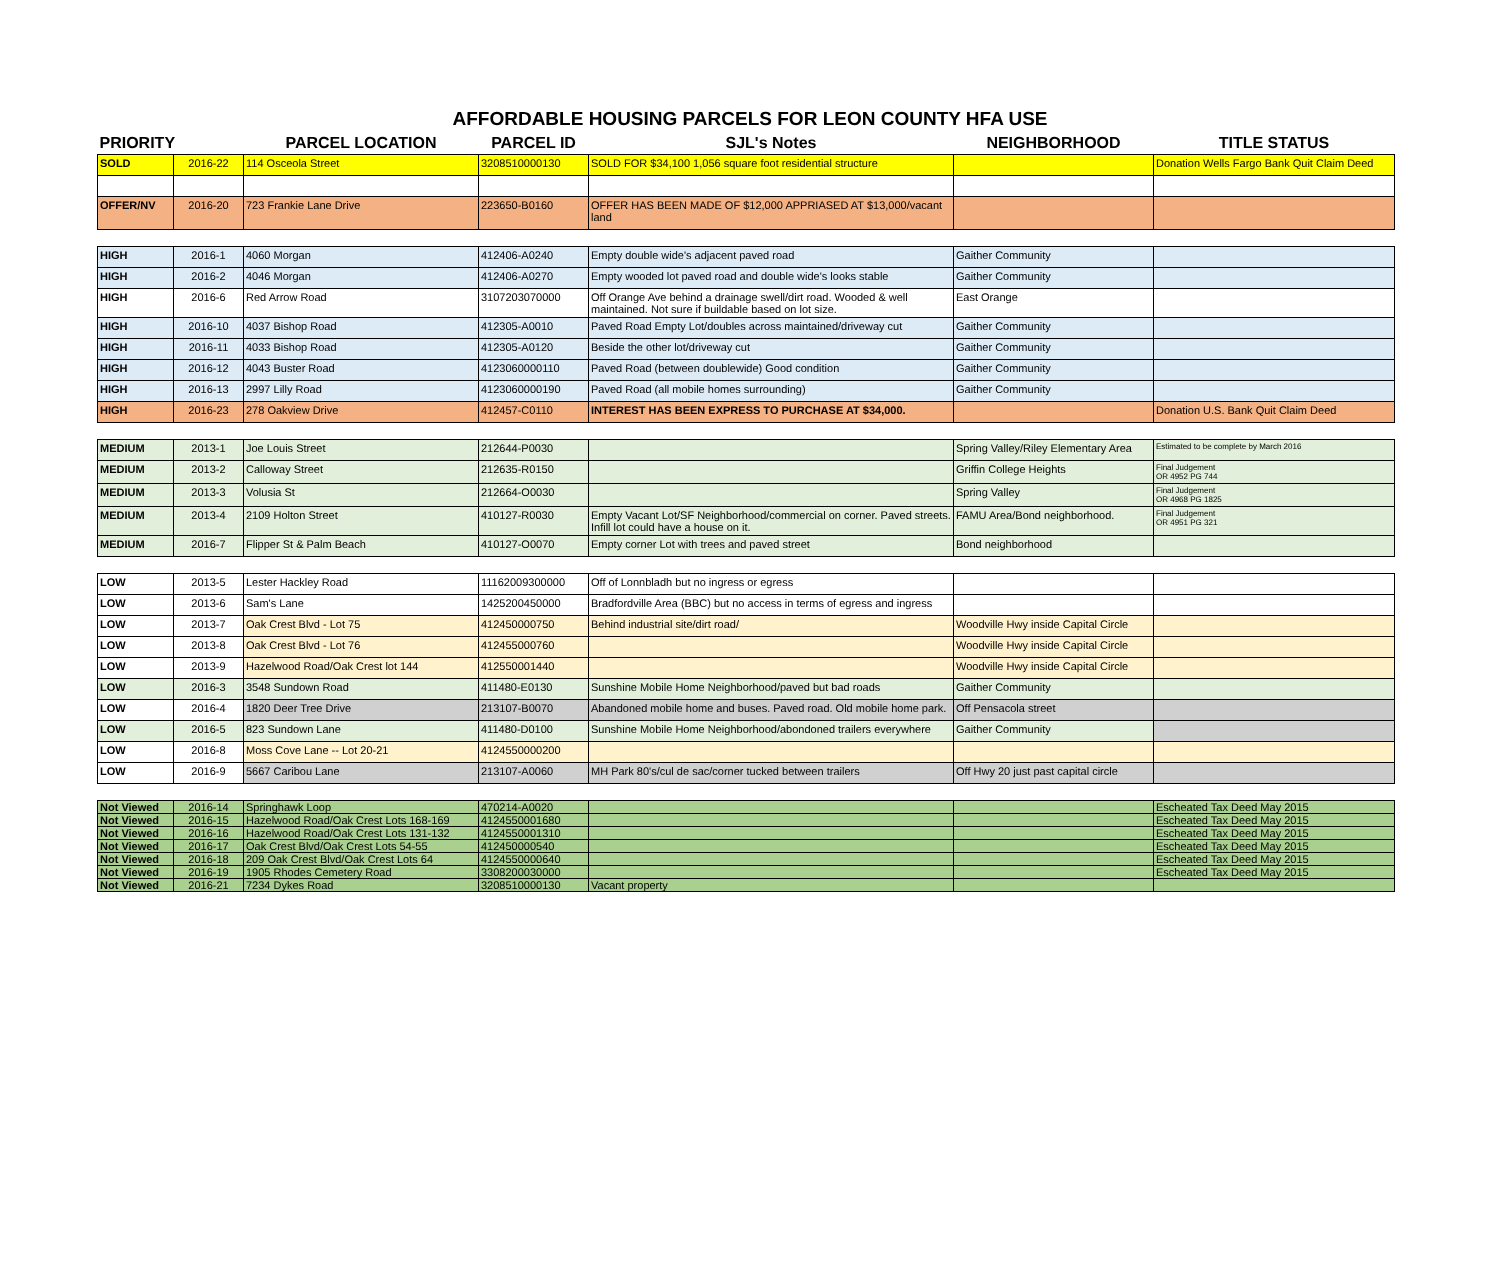AFFORDABLE HOUSING PARCELS FOR LEON COUNTY HFA USE
| PRIORITY | | PARCEL LOCATION | PARCEL ID | SJL's Notes | NEIGHBORHOOD | TITLE STATUS |
| --- | --- | --- | --- | --- | --- | --- |
| SOLD | 2016-22 | 114 Osceola Street | 3208510000130 | SOLD FOR $34,100 1,056 square foot residential structure | | Donation Wells Fargo Bank Quit Claim Deed |
| OFFER/NV | 2016-20 | 723 Frankie Lane Drive | 223650-B0160 | OFFER HAS BEEN MADE OF $12,000 APPRIASED AT $13,000/vacant land | | |
| HIGH | 2016-1 | 4060 Morgan | 412406-A0240 | Empty double wide's adjacent paved road | Gaither Community | |
| HIGH | 2016-2 | 4046 Morgan | 412406-A0270 | Empty wooded lot paved road and double wide's looks stable | Gaither Community | |
| HIGH | 2016-6 | Red Arrow Road | 3107203070000 | Off Orange Ave behind a drainage swell/dirt road. Wooded & well maintained. Not sure if buildable based on lot size. | East Orange | |
| HIGH | 2016-10 | 4037 Bishop Road | 412305-A0010 | Paved Road Empty Lot/doubles across maintained/driveway cut | Gaither Community | |
| HIGH | 2016-11 | 4033 Bishop Road | 412305-A0120 | Beside the other lot/driveway cut | Gaither Community | |
| HIGH | 2016-12 | 4043 Buster Road | 4123060000110 | Paved Road (between doublewide) Good condition | Gaither Community | |
| HIGH | 2016-13 | 2997 Lilly Road | 4123060000190 | Paved Road (all mobile homes surrounding) | Gaither Community | |
| HIGH | 2016-23 | 278 Oakview Drive | 412457-C0110 | INTEREST HAS BEEN EXPRESS TO PURCHASE AT $34,000. | | Donation U.S. Bank Quit Claim Deed |
| MEDIUM | 2013-1 | Joe Louis Street | 212644-P0030 | | Spring Valley/Riley Elementary Area | Estimated to be complete by March 2016 |
| MEDIUM | 2013-2 | Calloway Street | 212635-R0150 | | Griffin College Heights | Final Judgement OR 4952 PG 744 |
| MEDIUM | 2013-3 | Volusia St | 212664-O0030 | | Spring Valley | Final Judgement OR 4968 PG 1825 |
| MEDIUM | 2013-4 | 2109 Holton Street | 410127-R0030 | Empty Vacant Lot/SF Neighborhood/commercial on corner. Paved streets. Infill lot could have a house on it. | FAMU Area/Bond neighborhood. | Final Judgement OR 4951 PG 321 |
| MEDIUM | 2016-7 | Flipper St & Palm Beach | 410127-O0070 | Empty corner Lot with trees and paved street | Bond neighborhood | |
| LOW | 2013-5 | Lester Hackley Road | 11162009300000 | Off of Lonnbladh but no ingress or egress | | |
| LOW | 2013-6 | Sam's Lane | 1425200450000 | Bradfordville Area (BBC) but no access in terms of egress and ingress | | |
| LOW | 2013-7 | Oak Crest Blvd - Lot 75 | 412450000750 | Behind industrial site/dirt road/ | Woodville Hwy inside Capital Circle | |
| LOW | 2013-8 | Oak Crest Blvd - Lot 76 | 412455000760 | | Woodville Hwy inside Capital Circle | |
| LOW | 2013-9 | Hazelwood Road/Oak Crest lot 144 | 412550001440 | | Woodville Hwy inside Capital Circle | |
| LOW | 2016-3 | 3548 Sundown Road | 411480-E0130 | Sunshine Mobile Home Neighborhood/paved but bad roads | Gaither Community | |
| LOW | 2016-4 | 1820 Deer Tree Drive | 213107-B0070 | Abandoned mobile home and buses. Paved road. Old mobile home park. | Off Pensacola street | |
| LOW | 2016-5 | 823 Sundown Lane | 411480-D0100 | Sunshine Mobile Home Neighborhood/abondoned trailers everywhere | Gaither Community | |
| LOW | 2016-8 | Moss Cove Lane -- Lot 20-21 | 4124550000200 | | | |
| LOW | 2016-9 | 5667 Caribou Lane | 213107-A0060 | MH Park 80's/cul de sac/corner tucked between trailers | Off Hwy 20 just past capital circle | |
| Not Viewed | 2016-14 | Springhawk Loop | 470214-A0020 | | | Escheated Tax Deed May 2015 |
| Not Viewed | 2016-15 | Hazelwood Road/Oak Crest Lots 168-169 | 4124550001680 | | | Escheated Tax Deed May 2015 |
| Not Viewed | 2016-16 | Hazelwood Road/Oak Crest Lots 131-132 | 4124550001310 | | | Escheated Tax Deed May 2015 |
| Not Viewed | 2016-17 | Oak Crest Blvd/Oak Crest Lots 54-55 | 412450000540 | | | Escheated Tax Deed May 2015 |
| Not Viewed | 2016-18 | 209 Oak Crest Blvd/Oak Crest Lots 64 | 4124550000640 | | | Escheated Tax Deed May 2015 |
| Not Viewed | 2016-19 | 1905 Rhodes Cemetery Road | 3308200030000 | | | Escheated Tax Deed May 2015 |
| Not Viewed | 2016-21 | 7234 Dykes Road | 3208510000130 | Vacant property | | |